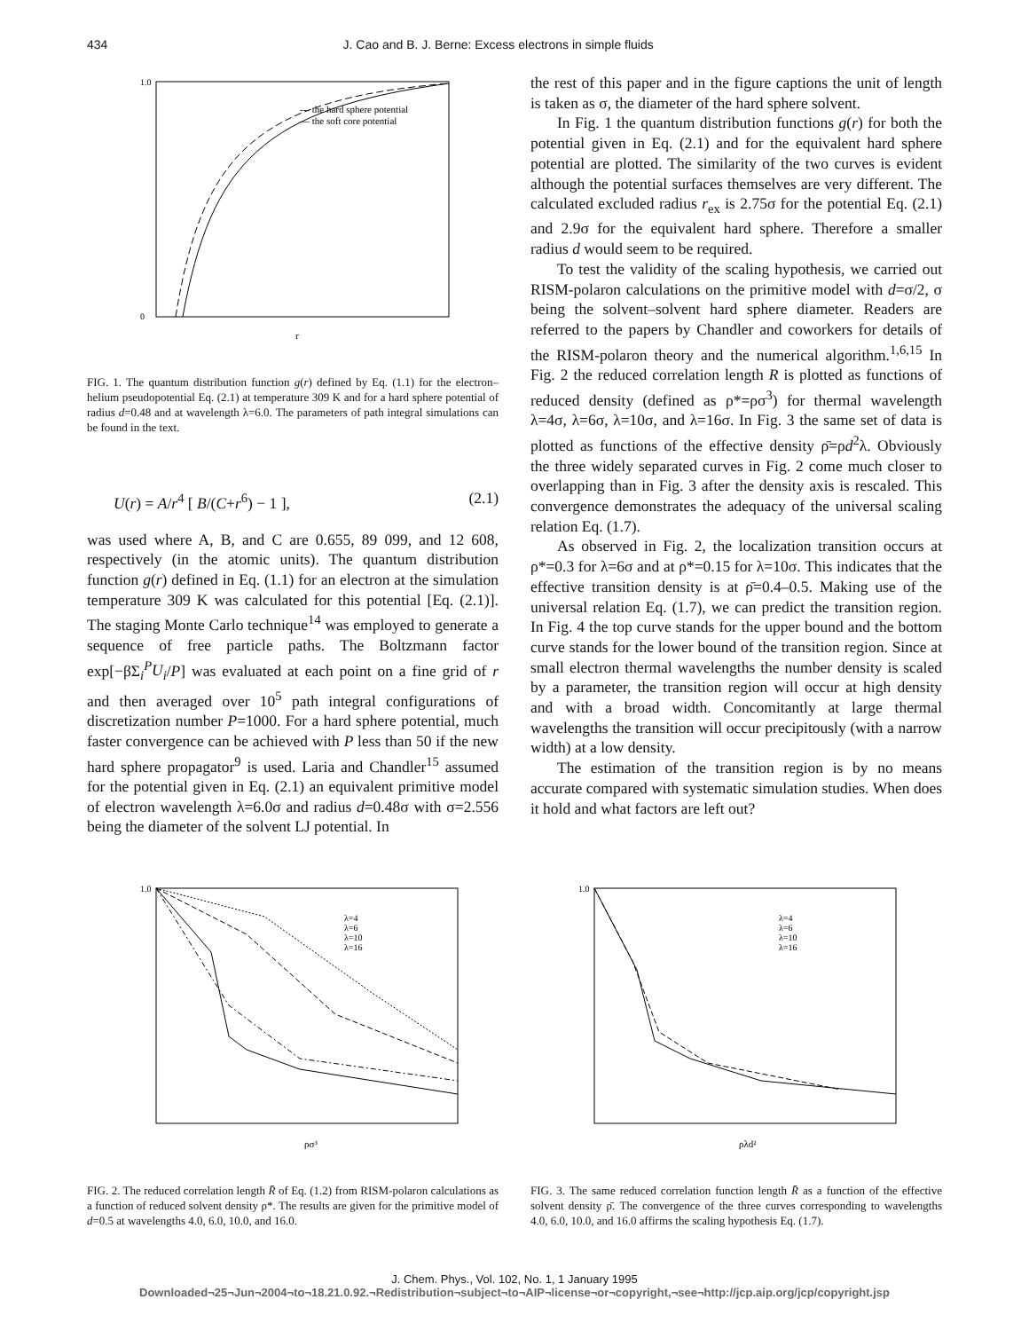434 J. Cao and B. J. Berne: Excess electrons in simple fluids
--- the hard sphere potential
— the soft core potential
1.0
0
r
FIG. 1. The quantum distribution function g(r) defined by Eq. (1.1) for the electron–helium pseudopotential Eq. (2.1) at temperature 309 K and for a hard sphere potential of radius d=0.48 and at wavelength λ=6.0. The parameters of path integral simulations can be found in the text.
U(r) = A/r<sup>4</sup> [ B/(C+r<sup>6</sup>) − 1 ], (2.1)
was used where A, B, and C are 0.655, 89 099, and 12 608, respectively (in the atomic units). The quantum distribution function g(r) defined in Eq. (1.1) for an electron at the simulation temperature 309 K was calculated for this potential [Eq. (2.1)]. The staging Monte Carlo technique<sup>14</sup> was employed to generate a sequence of free particle paths. The Boltzmann factor exp[−βΣ<sub>i</sub><sup>P</sup>U<sub>i</sub>/P] was evaluated at each point on a fine grid of r and then averaged over 10<sup>5</sup> path integral configurations of discretization number P=1000. For a hard sphere potential, much faster convergence can be achieved with P less than 50 if the new hard sphere propagator<sup>9</sup> is used. Laria and Chandler<sup>15</sup> assumed for the potential given in Eq. (2.1) an equivalent primitive model of electron wavelength λ=6.0σ and radius d=0.48σ with σ=2.556 being the diameter of the solvent LJ potential. In
the rest of this paper and in the figure captions the unit of length is taken as σ, the diameter of the hard sphere solvent.
In Fig. 1 the quantum distribution functions g(r) for both the potential given in Eq. (2.1) and for the equivalent hard sphere potential are plotted. The similarity of the two curves is evident although the potential surfaces themselves are very different. The calculated excluded radius r<sub>ex</sub> is 2.75σ for the potential Eq. (2.1) and 2.9σ for the equivalent hard sphere. Therefore a smaller radius d would seem to be required.
To test the validity of the scaling hypothesis, we carried out RISM-polaron calculations on the primitive model with d=σ/2, σ being the solvent–solvent hard sphere diameter. Readers are referred to the papers by Chandler and coworkers for details of the RISM-polaron theory and the numerical algorithm.<sup>1,6,15</sup> In Fig. 2 the reduced correlation length R is plotted as functions of reduced density (defined as ρ*=ρσ<sup>3</sup>) for thermal wavelength λ=4σ, λ=6σ, λ=10σ, and λ=16σ. In Fig. 3 the same set of data is plotted as functions of the effective density ρ̄=ρd<sup>2</sup>λ. Obviously the three widely separated curves in Fig. 2 come much closer to overlapping than in Fig. 3 after the density axis is rescaled. This convergence demonstrates the adequacy of the universal scaling relation Eq. (1.7).
As observed in Fig. 2, the localization transition occurs at ρ*=0.3 for λ=6σ and at ρ*=0.15 for λ=10σ. This indicates that the effective transition density is at ρ̄=0.4–0.5. Making use of the universal relation Eq. (1.7), we can predict the transition region. In Fig. 4 the top curve stands for the upper bound and the bottom curve stands for the lower bound of the transition region. Since at small electron thermal wavelengths the number density is scaled by a parameter, the transition region will occur at high density and with a broad width. Concomitantly at large thermal wavelengths the transition will occur precipitously (with a narrow width) at a low density.
The estimation of the transition region is by no means accurate compared with systematic simulation studies. When does it hold and what factors are left out?
λ=4
λ=6
λ=10
λ=16
1.0
ρσ³
FIG. 2. The reduced correlation length R̄ of Eq. (1.2) from RISM-polaron calculations as a function of reduced solvent density ρ*. The results are given for the primitive model of d=0.5 at wavelengths 4.0, 6.0, 10.0, and 16.0.
λ=4
λ=6
λ=10
λ=16
1.0
ρλd²
FIG. 3. The same reduced correlation function length R̄ as a function of the effective solvent density ρ̄. The convergence of the three curves corresponding to wavelengths 4.0, 6.0, 10.0, and 16.0 affirms the scaling hypothesis Eq. (1.7).
J. Chem. Phys., Vol. 102, No. 1, 1 January 1995
Downloaded¬25¬Jun¬2004¬to¬18.21.0.92.¬Redistribution¬subject¬to¬AIP¬license¬or¬copyright,¬see¬http://jcp.aip.org/jcp/copyright.jsp